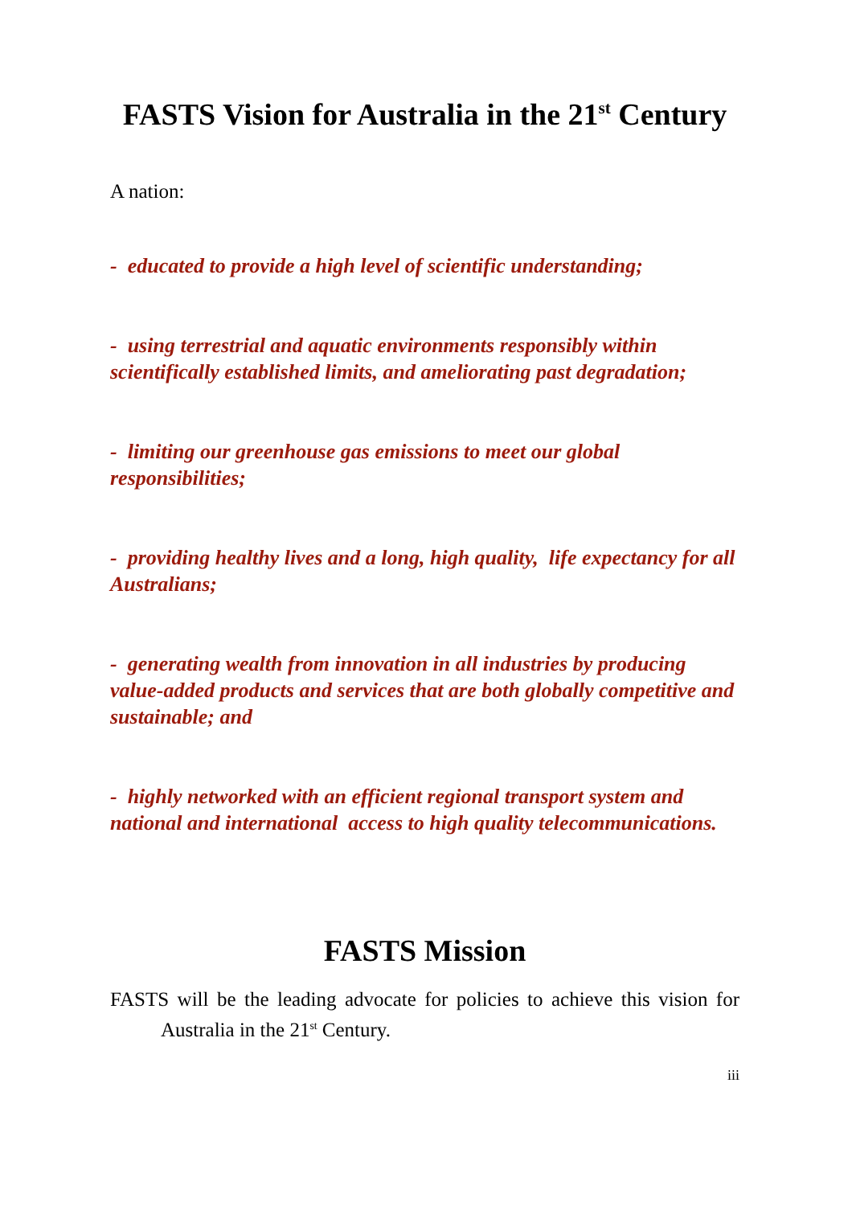FASTS Vision for Australia in the 21<sup>st</sup> Century
A nation:
- educated to provide a high level of scientific understanding;
- using terrestrial and aquatic environments responsibly within scientifically established limits, and ameliorating past degradation;
- limiting our greenhouse gas emissions to meet our global responsibilities;
- providing healthy lives and a long, high quality, life expectancy for all Australians;
- generating wealth from innovation in all industries by producing value-added products and services that are both globally competitive and sustainable; and
- highly networked with an efficient regional transport system and national and international access to high quality telecommunications.
FASTS Mission
FASTS will be the leading advocate for policies to achieve this vision for Australia in the 21<sup>st</sup> Century.
iii